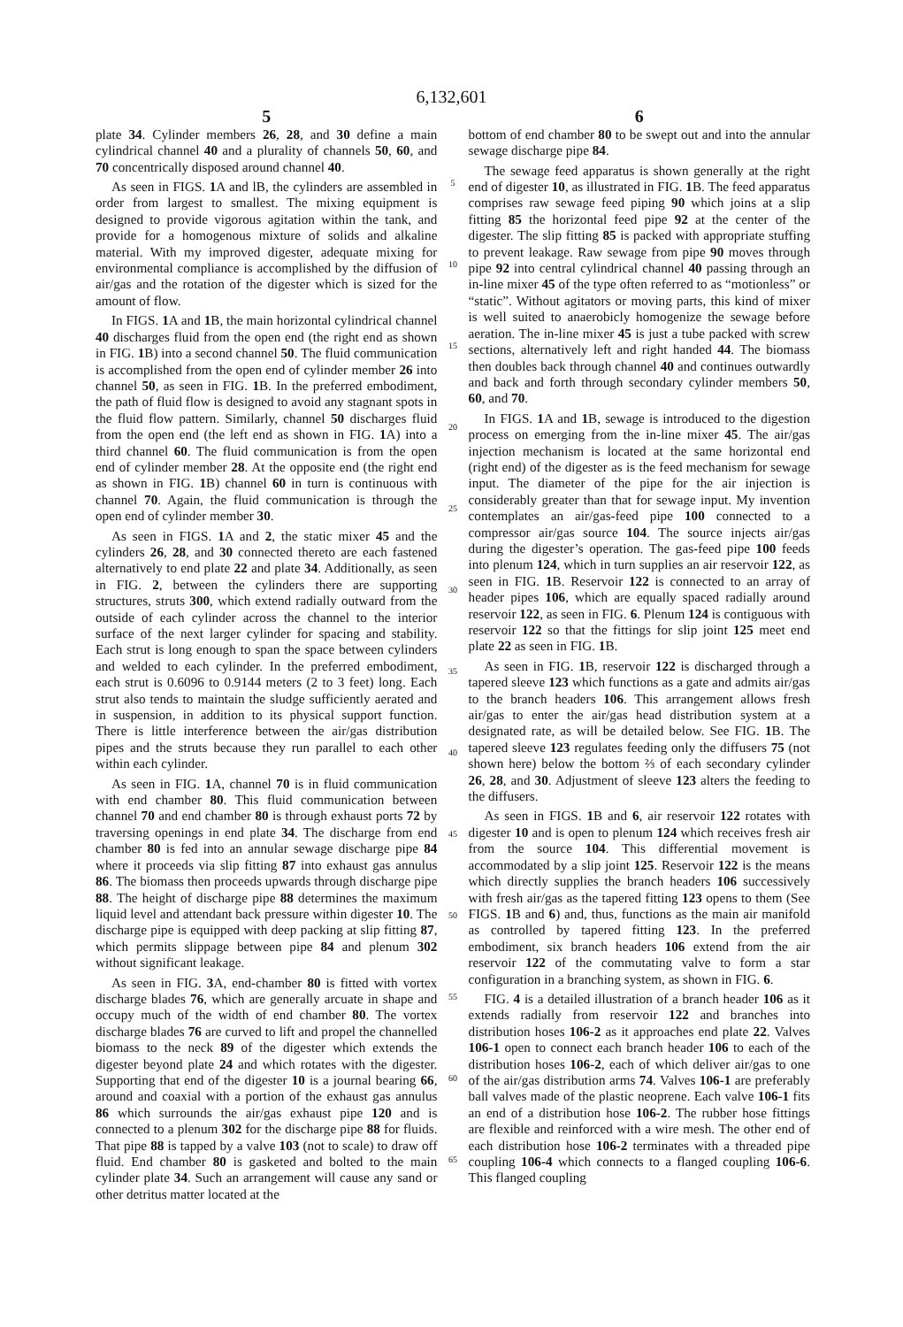6,132,601
5
plate 34. Cylinder members 26, 28, and 30 define a main cylindrical channel 40 and a plurality of channels 50, 60, and 70 concentrically disposed around channel 40.
As seen in FIGS. 1 A and lB, the cylinders are assembled in order from largest to smallest. The mixing equipment is designed to provide vigorous agitation within the tank, and provide for a homogenous mixture of solids and alkaline material. With my improved digester, adequate mixing for environmental compliance is accomplished by the diffusion of air/gas and the rotation of the digester which is sized for the amount of flow.
In FIGS. 1 A and 1 B, the main horizontal cylindrical channel 40 discharges fluid from the open end (the right end as shown in FIG. 1 B) into a second channel 50. The fluid communication is accomplished from the open end of cylinder member 26 into channel 50, as seen in FIG. 1 B. In the preferred embodiment, the path of fluid flow is designed to avoid any stagnant spots in the fluid flow pattern. Similarly, channel 50 discharges fluid from the open end (the left end as shown in FIG. 1 A) into a third channel 60. The fluid communication is from the open end of cylinder member 28. At the opposite end (the right end as shown in FIG. 1 B) channel 60 in turn is continuous with channel 70. Again, the fluid communication is through the open end of cylinder member 30.
As seen in FIGS. 1 A and 2, the static mixer 45 and the cylinders 26, 28, and 30 connected thereto are each fastened alternatively to end plate 22 and plate 34. Additionally, as seen in FIG. 2, between the cylinders there are supporting structures, struts 300, which extend radially outward from the outside of each cylinder across the channel to the interior surface of the next larger cylinder for spacing and stability. Each strut is long enough to span the space between cylinders and welded to each cylinder. In the preferred embodiment, each strut is 0.6096 to 0.9144 meters (2 to 3 feet) long. Each strut also tends to maintain the sludge sufficiently aerated and in suspension, in addition to its physical support function. There is little interference between the air/gas distribution pipes and the struts because they run parallel to each other within each cylinder.
As seen in FIG. 1 A, channel 70 is in fluid communication with end chamber 80. This fluid communication between channel 70 and end chamber 80 is through exhaust ports 72 by traversing openings in end plate 34. The discharge from end chamber 80 is fed into an annular sewage discharge pipe 84 where it proceeds via slip fitting 87 into exhaust gas annulus 86. The biomass then proceeds upwards through discharge pipe 88. The height of discharge pipe 88 determines the maximum liquid level and attendant back pressure within digester 10. The discharge pipe is equipped with deep packing at slip fitting 87, which permits slippage between pipe 84 and plenum 302 without significant leakage.
As seen in FIG. 3 A, end-chamber 80 is fitted with vortex discharge blades 76, which are generally arcuate in shape and occupy much of the width of end chamber 80. The vortex discharge blades 76 are curved to lift and propel the channelled biomass to the neck 89 of the digester which extends the digester beyond plate 24 and which rotates with the digester. Supporting that end of the digester 10 is a journal bearing 66, around and coaxial with a portion of the exhaust gas annulus 86 which surrounds the air/gas exhaust pipe 120 and is connected to a plenum 302 for the discharge pipe 88 for fluids. That pipe 88 is tapped by a valve 103 (not to scale) to draw off fluid. End chamber 80 is gasketed and bolted to the main cylinder plate 34. Such an arrangement will cause any sand or other detritus matter located at the
5
10
15
20
25
30
35
40
45
50
55
60
65
6
bottom of end chamber 80 to be swept out and into the annular sewage discharge pipe 84.
The sewage feed apparatus is shown generally at the right end of digester 10, as illustrated in FIG. 1 B. The feed apparatus comprises raw sewage feed piping 90 which joins at a slip fitting 85 the horizontal feed pipe 92 at the center of the digester. The slip fitting 85 is packed with appropriate stuffing to prevent leakage. Raw sewage from pipe 90 moves through pipe 92 into central cylindrical channel 40 passing through an in-line mixer 45 of the type often referred to as “motionless” or “static”. Without agitators or moving parts, this kind of mixer is well suited to anaerobicly homogenize the sewage before aeration. The in-line mixer 45 is just a tube packed with screw sections, alternatively left and right handed 44. The biomass then doubles back through channel 40 and continues outwardly and back and forth through secondary cylinder members 50, 60, and 70.
In FIGS. 1 A and 1 B, sewage is introduced to the digestion process on emerging from the in-line mixer 45. The air/gas injection mechanism is located at the same horizontal end (right end) of the digester as is the feed mechanism for sewage input. The diameter of the pipe for the air injection is considerably greater than that for sewage input. My invention contemplates an air/gas-feed pipe 100 connected to a compressor air/gas source 104. The source injects air/gas during the digester’s operation. The gas-feed pipe 100 feeds into plenum 124, which in turn supplies an air reservoir 122, as seen in FIG. 1 B. Reservoir 122 is connected to an array of header pipes 106, which are equally spaced radially around reservoir 122, as seen in FIG. 6. Plenum 124 is contiguous with reservoir 122 so that the fittings for slip joint 125 meet end plate 22 as seen in FIG. 1 B.
As seen in FIG. 1 B, reservoir 122 is discharged through a tapered sleeve 123 which functions as a gate and admits air/gas to the branch headers 106. This arrangement allows fresh air/gas to enter the air/gas head distribution system at a designated rate, as will be detailed below. See FIG. 1 B. The tapered sleeve 123 regulates feeding only the diffusers 75 (not shown here) below the bottom ⅔ of each secondary cylinder 26, 28, and 30. Adjustment of sleeve 123 alters the feeding to the diffusers.
As seen in FIGS. 1 B and 6, air reservoir 122 rotates with digester 10 and is open to plenum 124 which receives fresh air from the source 104. This differential movement is accommodated by a slip joint 125. Reservoir 122 is the means which directly supplies the branch headers 106 successively with fresh air/gas as the tapered fitting 123 opens to them (See FIGS. 1 B and 6) and, thus, functions as the main air manifold as controlled by tapered fitting 123. In the preferred embodiment, six branch headers 106 extend from the air reservoir 122 of the commutating valve to form a star configuration in a branching system, as shown in FIG. 6.
FIG. 4 is a detailed illustration of a branch header 106 as it extends radially from reservoir 122 and branches into distribution hoses 106-2 as it approaches end plate 22. Valves 106-1 open to connect each branch header 106 to each of the distribution hoses 106-2, each of which deliver air/gas to one of the air/gas distribution arms 74. Valves 106-1 are preferably ball valves made of the plastic neoprene. Each valve 106-1 fits an end of a distribution hose 106-2. The rubber hose fittings are flexible and reinforced with a wire mesh. The other end of each distribution hose 106-2 terminates with a threaded pipe coupling 106-4 which connects to a flanged coupling 106-6. This flanged coupling